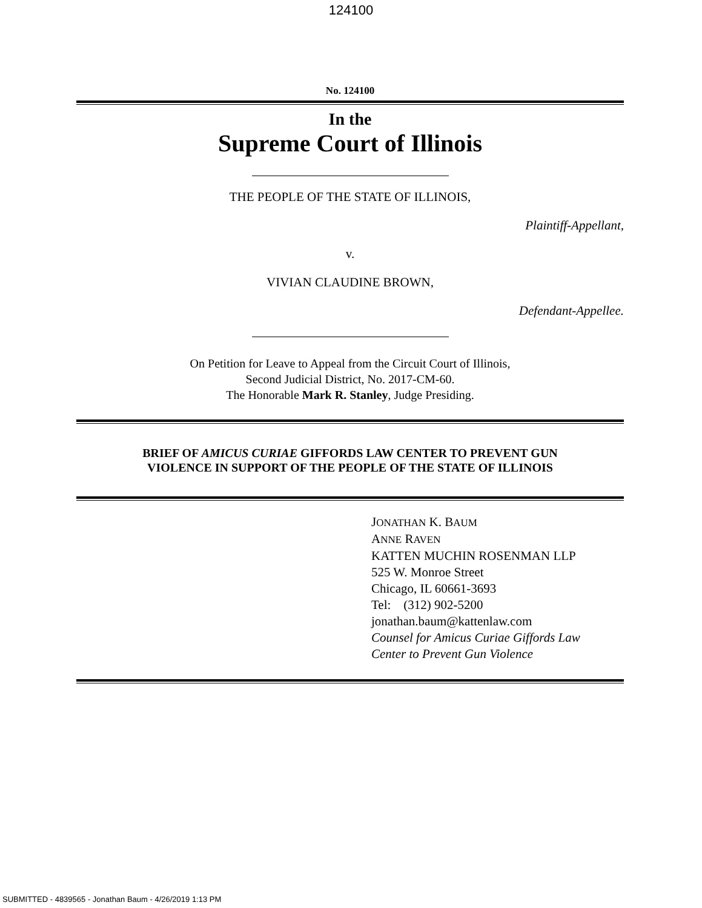124100
No. 124100
In the
Supreme Court of Illinois
THE PEOPLE OF THE STATE OF ILLINOIS,
Plaintiff-Appellant,
v.
VIVIAN CLAUDINE BROWN,
Defendant-Appellee.
On Petition for Leave to Appeal from the Circuit Court of Illinois,
Second Judicial District, No. 2017-CM-60.
The Honorable Mark R. Stanley, Judge Presiding.
BRIEF OF AMICUS CURIAE GIFFORDS LAW CENTER TO PREVENT GUN
VIOLENCE IN SUPPORT OF THE PEOPLE OF THE STATE OF ILLINOIS
JONATHAN K. BAUM
ANNE RAVEN
KATTEN MUCHIN ROSENMAN LLP
525 W. Monroe Street
Chicago, IL 60661-3693
Tel: (312) 902-5200
jonathan.baum@kattenlaw.com
Counsel for Amicus Curiae Giffords Law
Center to Prevent Gun Violence
SUBMITTED - 4839565 - Jonathan Baum - 4/26/2019 1:13 PM